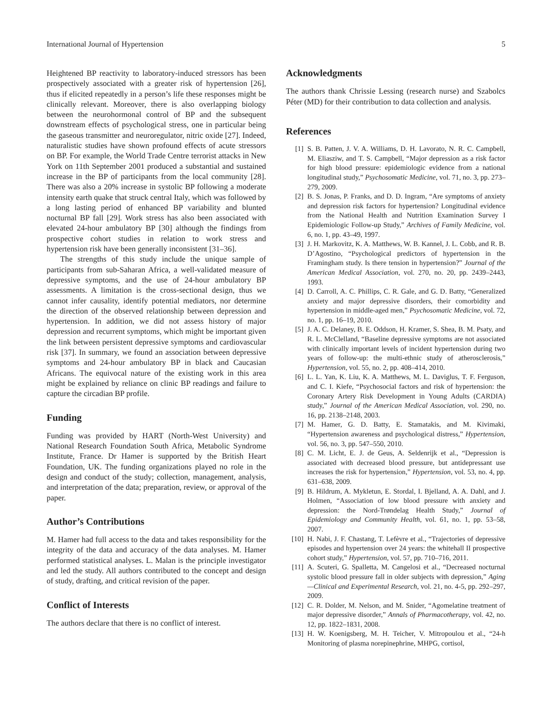International Journal of Hypertension 5
Heightened BP reactivity to laboratory-induced stressors has been prospectively associated with a greater risk of hypertension [26], thus if elicited repeatedly in a person’s life these responses might be clinically relevant. Moreover, there is also overlapping biology between the neurohormonal control of BP and the subsequent downstream effects of psychological stress, one in particular being the gaseous transmitter and neuroregulator, nitric oxide [27]. Indeed, naturalistic studies have shown profound effects of acute stressors on BP. For example, the World Trade Centre terrorist attacks in New York on 11th September 2001 produced a substantial and sustained increase in the BP of participants from the local community [28]. There was also a 20% increase in systolic BP following a moderate intensity earth quake that struck central Italy, which was followed by a long lasting period of enhanced BP variability and blunted nocturnal BP fall [29]. Work stress has also been associated with elevated 24-hour ambulatory BP [30] although the findings from prospective cohort studies in relation to work stress and hypertension risk have been generally inconsistent [31–36].
The strengths of this study include the unique sample of participants from sub-Saharan Africa, a well-validated measure of depressive symptoms, and the use of 24-hour ambulatory BP assessments. A limitation is the cross-sectional design, thus we cannot infer causality, identify potential mediators, nor determine the direction of the observed relationship between depression and hypertension. In addition, we did not assess history of major depression and recurrent symptoms, which might be important given the link between persistent depressive symptoms and cardiovascular risk [37]. In summary, we found an association between depressive symptoms and 24-hour ambulatory BP in black and Caucasian Africans. The equivocal nature of the existing work in this area might be explained by reliance on clinic BP readings and failure to capture the circadian BP profile.
Funding
Funding was provided by HART (North-West University) and National Research Foundation South Africa, Metabolic Syndrome Institute, France. Dr Hamer is supported by the British Heart Foundation, UK. The funding organizations played no role in the design and conduct of the study; collection, management, analysis, and interpretation of the data; preparation, review, or approval of the paper.
Author’s Contributions
M. Hamer had full access to the data and takes responsibility for the integrity of the data and accuracy of the data analyses. M. Hamer performed statistical analyses. L. Malan is the principle investigator and led the study. All authors contributed to the concept and design of study, drafting, and critical revision of the paper.
Conflict of Interests
The authors declare that there is no conflict of interest.
Acknowledgments
The authors thank Chrissie Lessing (research nurse) and Szabolcs Péter (MD) for their contribution to data collection and analysis.
References
[1] S. B. Patten, J. V. A. Williams, D. H. Lavorato, N. R. C. Campbell, M. Eliasziw, and T. S. Campbell, “Major depression as a risk factor for high blood pressure: epidemiologic evidence from a national longitudinal study,” Psychosomatic Medicine, vol. 71, no. 3, pp. 273–279, 2009.
[2] B. S. Jonas, P. Franks, and D. D. Ingram, “Are symptoms of anxiety and depression risk factors for hypertension? Longitudinal evidence from the National Health and Nutrition Examination Survey I Epidemiologic Follow-up Study,” Archives of Family Medicine, vol. 6, no. 1, pp. 43–49, 1997.
[3] J. H. Markovitz, K. A. Matthews, W. B. Kannel, J. L. Cobb, and R. B. D’Agostino, “Psychological predictors of hypertension in the Framingham study. Is there tension in hypertension?” Journal of the American Medical Association, vol. 270, no. 20, pp. 2439–2443, 1993.
[4] D. Carroll, A. C. Phillips, C. R. Gale, and G. D. Batty, “Generalized anxiety and major depressive disorders, their comorbidity and hypertension in middle-aged men,” Psychosomatic Medicine, vol. 72, no. 1, pp. 16–19, 2010.
[5] J. A. C. Delaney, B. E. Oddson, H. Kramer, S. Shea, B. M. Psaty, and R. L. McClelland, “Baseline depressive symptoms are not associated with clinically important levels of incident hypertension during two years of follow-up: the multi-ethnic study of atherosclerosis,” Hypertension, vol. 55, no. 2, pp. 408–414, 2010.
[6] L. L. Yan, K. Liu, K. A. Matthews, M. L. Daviglus, T. F. Ferguson, and C. I. Kiefe, “Psychosocial factors and risk of hypertension: the Coronary Artery Risk Development in Young Adults (CARDIA) study,” Journal of the American Medical Association, vol. 290, no. 16, pp. 2138–2148, 2003.
[7] M. Hamer, G. D. Batty, E. Stamatakis, and M. Kivimaki, “Hypertension awareness and psychological distress,” Hypertension, vol. 56, no. 3, pp. 547–550, 2010.
[8] C. M. Licht, E. J. de Geus, A. Seldenrijk et al., “Depression is associated with decreased blood pressure, but antidepressant use increases the risk for hypertension,” Hypertension, vol. 53, no. 4, pp. 631–638, 2009.
[9] B. Hildrum, A. Mykletun, E. Stordal, I. Bjelland, A. A. Dahl, and J. Holmen, “Association of low blood pressure with anxiety and depression: the Nord-Trøndelag Health Study,” Journal of Epidemiology and Community Health, vol. 61, no. 1, pp. 53–58, 2007.
[10] H. Nabi, J. F. Chastang, T. Lefèvre et al., “Trajectories of depressive episodes and hypertension over 24 years: the whitehall II prospective cohort study,” Hypertension, vol. 57, pp. 710–716, 2011.
[11] A. Scuteri, G. Spalletta, M. Cangelosi et al., “Decreased nocturnal systolic blood pressure fall in older subjects with depression,” Aging—Clinical and Experimental Research, vol. 21, no. 4-5, pp. 292–297, 2009.
[12] C. R. Dolder, M. Nelson, and M. Snider, “Agomelatine treatment of major depressive disorder,” Annals of Pharmacotherapy, vol. 42, no. 12, pp. 1822–1831, 2008.
[13] H. W. Koenigsberg, M. H. Teicher, V. Mitropoulou et al., “24-h Monitoring of plasma norepinephrine, MHPG, cortisol,